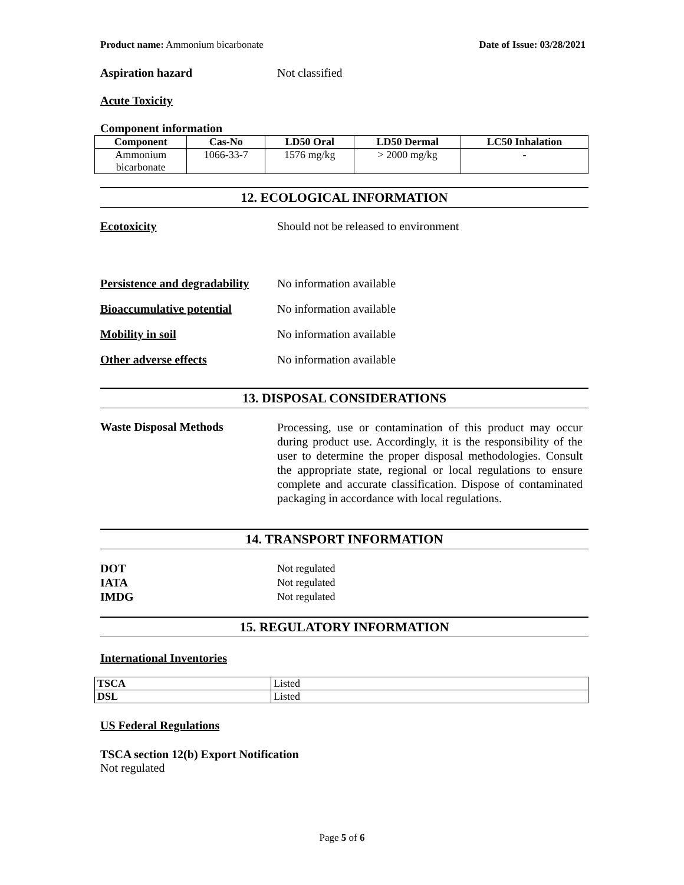Product name: Ammonium bicarbonate Date of Issue: 03/28/2021
Aspiration hazard Not classified
Acute Toxicity
Component information
| Component | Cas-No | LD50 Oral | LD50 Dermal | LC50 Inhalation |
| --- | --- | --- | --- | --- |
| Ammonium bicarbonate | 1066-33-7 | 1576 mg/kg | > 2000 mg/kg | - |
12. ECOLOGICAL INFORMATION
Ecotoxicity Should not be released to environment
Persistence and degradability No information available
Bioaccumulative potential No information available
Mobility in soil No information available
Other adverse effects No information available
13. DISPOSAL CONSIDERATIONS
Waste Disposal Methods Processing, use or contamination of this product may occur during product use. Accordingly, it is the responsibility of the user to determine the proper disposal methodologies. Consult the appropriate state, regional or local regulations to ensure complete and accurate classification. Dispose of contaminated packaging in accordance with local regulations.
14. TRANSPORT INFORMATION
DOT
IATA
IMDG Not regulated
Not regulated
Not regulated
15. REGULATORY INFORMATION
International Inventories
| TSCA | Listed |
| DSL | Listed |
US Federal Regulations
TSCA section 12(b) Export Notification
Not regulated
Page 5 of 6